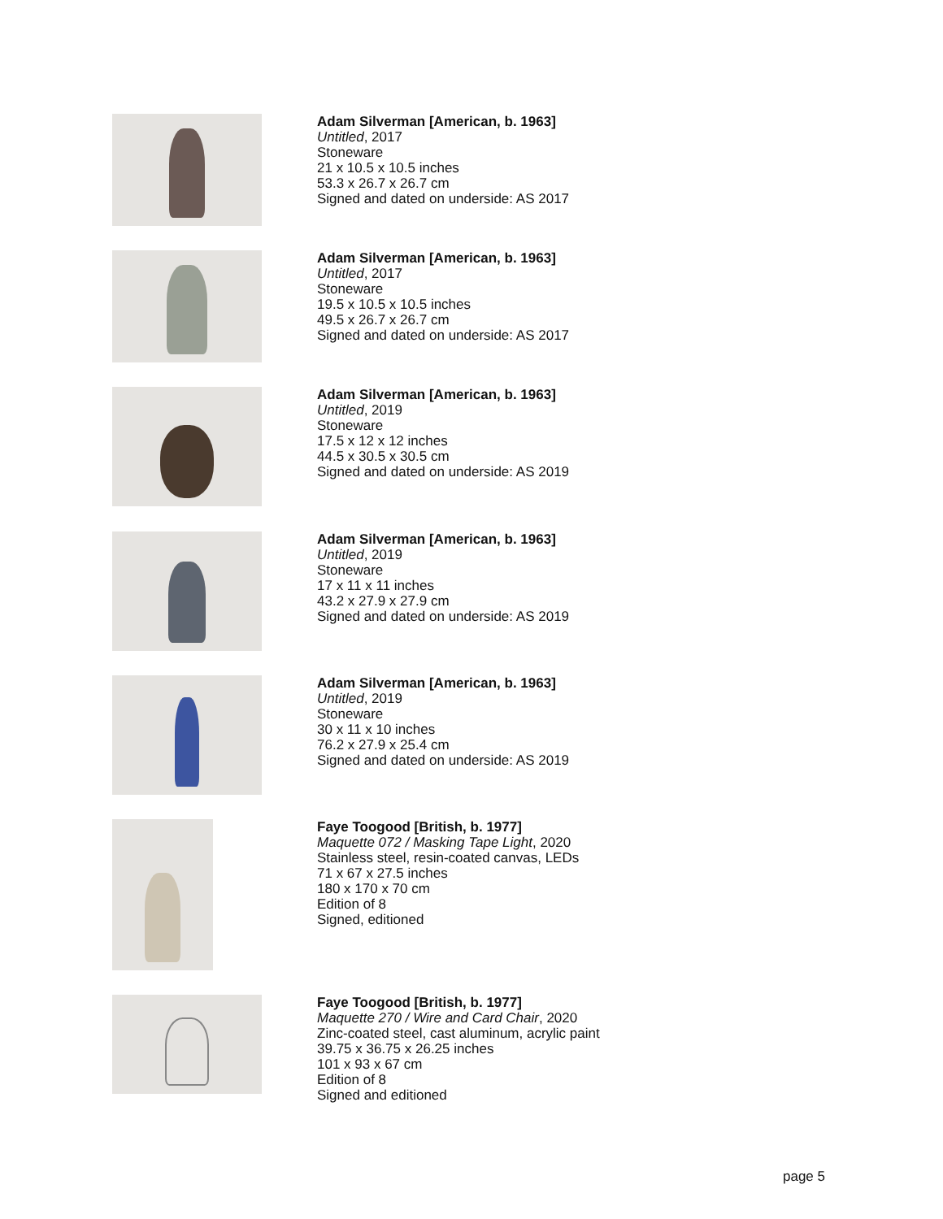Adam Silverman [American, b. 1963]
Untitled, 2017
Stoneware
21 x 10.5 x 10.5 inches
53.3 x 26.7 x 26.7 cm
Signed and dated on underside: AS 2017
Adam Silverman [American, b. 1963]
Untitled, 2017
Stoneware
19.5 x 10.5 x 10.5 inches
49.5 x 26.7 x 26.7 cm
Signed and dated on underside: AS 2017
Adam Silverman [American, b. 1963]
Untitled, 2019
Stoneware
17.5 x 12 x 12 inches
44.5 x 30.5 x 30.5 cm
Signed and dated on underside: AS 2019
Adam Silverman [American, b. 1963]
Untitled, 2019
Stoneware
17 x 11 x 11 inches
43.2 x 27.9 x 27.9 cm
Signed and dated on underside: AS 2019
Adam Silverman [American, b. 1963]
Untitled, 2019
Stoneware
30 x 11 x 10 inches
76.2 x 27.9 x 25.4 cm
Signed and dated on underside: AS 2019
Faye Toogood [British, b. 1977]
Maquette 072 / Masking Tape Light, 2020
Stainless steel, resin-coated canvas, LEDs
71 x 67 x 27.5 inches
180 x 170 x 70 cm
Edition of 8
Signed, editioned
Faye Toogood [British, b. 1977]
Maquette 270 / Wire and Card Chair, 2020
Zinc-coated steel, cast aluminum, acrylic paint
39.75 x 36.75 x 26.25 inches
101 x 93 x 67 cm
Edition of 8
Signed and editioned
page 5